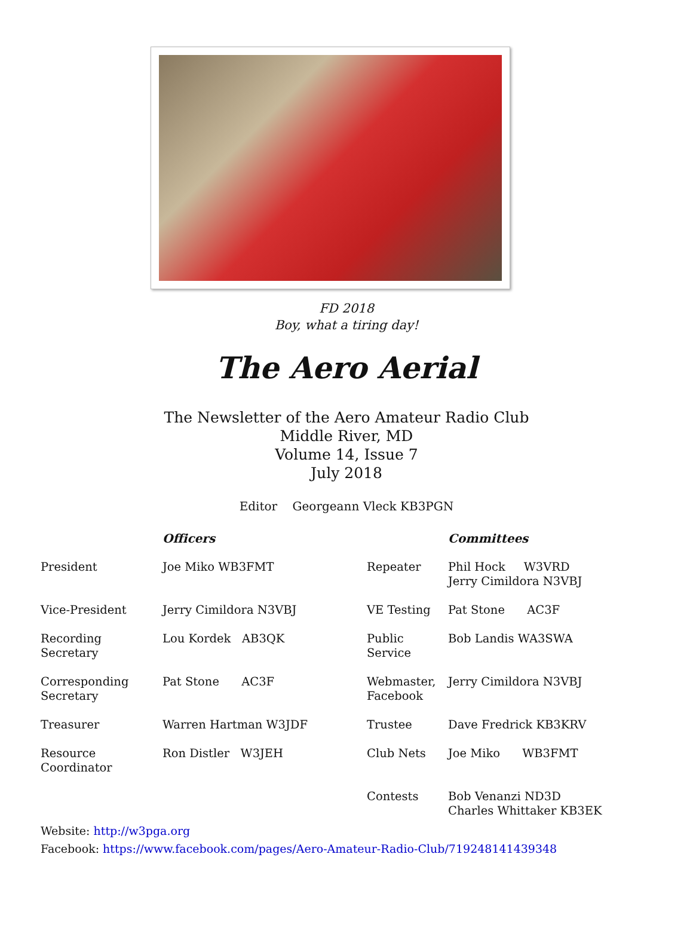FD 2018
Boy, what a tiring day!
The Aero Aerial
The Newsletter of the Aero Amateur Radio Club
Middle River, MD
Volume 14, Issue 7
July 2018
Editor Georgeann Vleck KB3PGN
| | Officers | | Committees |
| --- | --- | --- | --- |
| President | Joe Miko WB3FMT | Repeater | Phil Hock W3VRD Jerry Cimildora N3VBJ |
| Vice-President | Jerry Cimildora N3VBJ | VE Testing | Pat Stone AC3F |
| Recording Secretary | Lou Kordek AB3QK | Public Service | Bob Landis WA3SWA |
| Corresponding Secretary | Pat Stone AC3F | Webmaster, Facebook | Jerry Cimildora N3VBJ |
| Treasurer | Warren Hartman W3JDF | Trustee | Dave Fredrick KB3KRV |
| Resource Coordinator | Ron Distler W3JEH | Club Nets | Joe Miko WB3FMT |
| | | Contests | Bob Venanzi ND3D Charles Whittaker KB3EK |
Website: http://w3pga.org
Facebook: https://www.facebook.com/pages/Aero-Amateur-Radio-Club/719248141439348